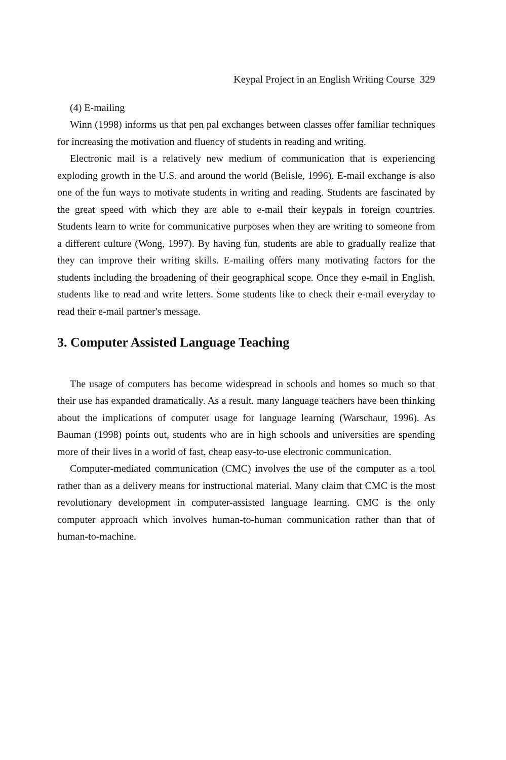Keypal Project in an English Writing Course 329
(4) E-mailing
Winn (1998) informs us that pen pal exchanges between classes offer familiar techniques for increasing the motivation and fluency of students in reading and writing.
Electronic mail is a relatively new medium of communication that is experiencing exploding growth in the U.S. and around the world (Belisle, 1996). E-mail exchange is also one of the fun ways to motivate students in writing and reading. Students are fascinated by the great speed with which they are able to e-mail their keypals in foreign countries. Students learn to write for communicative purposes when they are writing to someone from a different culture (Wong, 1997). By having fun, students are able to gradually realize that they can improve their writing skills. E-mailing offers many motivating factors for the students including the broadening of their geographical scope. Once they e-mail in English, students like to read and write letters. Some students like to check their e-mail everyday to read their e-mail partner's message.
3. Computer Assisted Language Teaching
The usage of computers has become widespread in schools and homes so much so that their use has expanded dramatically. As a result. many language teachers have been thinking about the implications of computer usage for language learning (Warschaur, 1996). As Bauman (1998) points out, students who are in high schools and universities are spending more of their lives in a world of fast, cheap easy-to-use electronic communication.
Computer-mediated communication (CMC) involves the use of the computer as a tool rather than as a delivery means for instructional material. Many claim that CMC is the most revolutionary development in computer-assisted language learning. CMC is the only computer approach which involves human-to-human communication rather than that of human-to-machine.